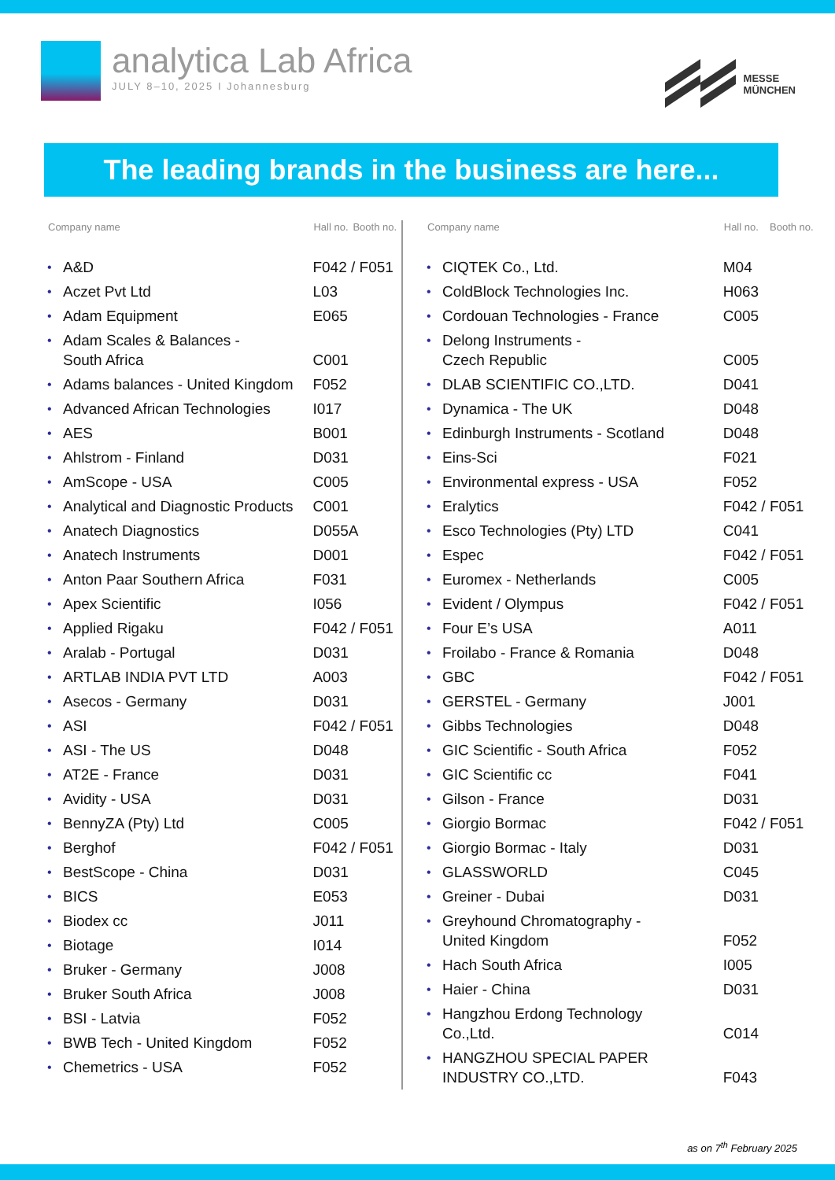analytica Lab Africa
JULY 8–10, 2025 I Johannesburg
MESSE
MÜNCHEN
The leading brands in the business are here...
| Company name | | Hall no. | Booth no. |
| --- | --- | --- | --- |
| • | A&D | F042 / F051 | |
| • | Aczet Pvt Ltd | L03 | |
| • | Adam Equipment | E065 | |
| • | Adam Scales & Balances - South Africa | C001 | |
| • | Adams balances - United Kingdom | F052 | |
| • | Advanced African Technologies | I017 | |
| • | AES | B001 | |
| • | Ahlstrom - Finland | D031 | |
| • | AmScope - USA | C005 | |
| • | Analytical and Diagnostic Products | C001 | |
| • | Anatech Diagnostics | D055A | |
| • | Anatech Instruments | D001 | |
| • | Anton Paar Southern Africa | F031 | |
| • | Apex Scientific | I056 | |
| • | Applied Rigaku | F042 / F051 | |
| • | Aralab - Portugal | D031 | |
| • | ARTLAB INDIA PVT LTD | A003 | |
| • | Asecos - Germany | D031 | |
| • | ASI | F042 / F051 | |
| • | ASI - The US | D048 | |
| • | AT2E - France | D031 | |
| • | Avidity - USA | D031 | |
| • | BennyZA (Pty) Ltd | C005 | |
| • | Berghof | F042 / F051 | |
| • | BestScope - China | D031 | |
| • | BICS | E053 | |
| • | Biodex cc | J011 | |
| • | Biotage | I014 | |
| • | Bruker - Germany | J008 | |
| • | Bruker South Africa | J008 | |
| • | BSI - Latvia | F052 | |
| • | BWB Tech - United Kingdom | F052 | |
| • | Chemetrics - USA | F052 | |
| Company name | | Hall no. | Booth no. |
| --- | --- | --- | --- |
| • | CIQTEK Co., Ltd. | M04 | |
| • | ColdBlock Technologies Inc. | H063 | |
| • | Cordouan Technologies - France | C005 | |
| • | Delong Instruments - Czech Republic | C005 | |
| • | DLAB SCIENTIFIC CO.,LTD. | D041 | |
| • | Dynamica - The UK | D048 | |
| • | Edinburgh Instruments - Scotland | D048 | |
| • | Eins-Sci | F021 | |
| • | Environmental express - USA | F052 | |
| • | Eralytics | F042 / F051 | |
| • | Esco Technologies (Pty) LTD | C041 | |
| • | Espec | F042 / F051 | |
| • | Euromex - Netherlands | C005 | |
| • | Evident / Olympus | F042 / F051 | |
| • | Four E’s USA | A011 | |
| • | Froilabo - France & Romania | D048 | |
| • | GBC | F042 / F051 | |
| • | GERSTEL - Germany | J001 | |
| • | Gibbs Technologies | D048 | |
| • | GIC Scientific - South Africa | F052 | |
| • | GIC Scientific cc | F041 | |
| • | Gilson - France | D031 | |
| • | Giorgio Bormac | F042 / F051 | |
| • | Giorgio Bormac - Italy | D031 | |
| • | GLASSWORLD | C045 | |
| • | Greiner - Dubai | D031 | |
| • | Greyhound Chromatography - United Kingdom | F052 | |
| • | Hach South Africa | I005 | |
| • | Haier - China | D031 | |
| • | Hangzhou Erdong Technology Co.,Ltd. | C014 | |
| • | HANGZHOU SPECIAL PAPER INDUSTRY CO.,LTD. | F043 | |
as on 7<sup>th</sup> February 2025